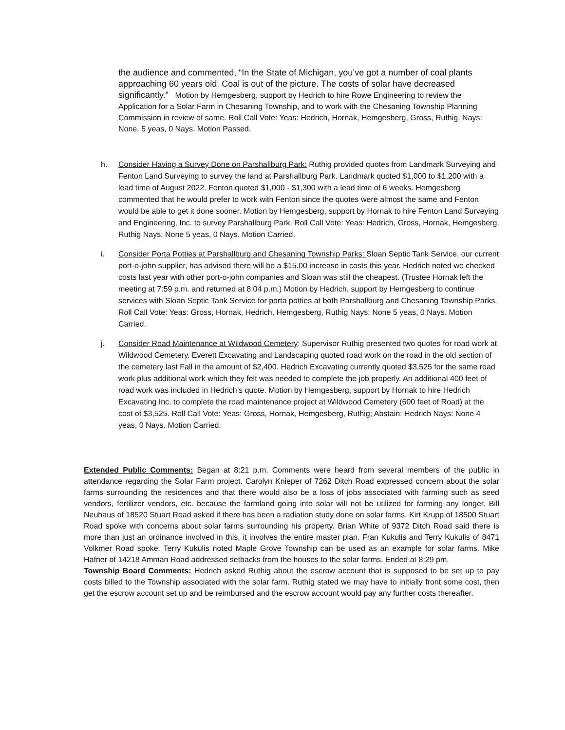the audience and commented, “In the State of Michigan, you’ve got a number of coal plants approaching 60 years old. Coal is out of the picture. The costs of solar have decreased significantly.” Motion by Hemgesberg, support by Hedrich to hire Rowe Engineering to review the Application for a Solar Farm in Chesaning Township, and to work with the Chesaning Township Planning Commission in review of same. Roll Call Vote: Yeas: Hedrich, Hornak, Hemgesberg, Gross, Ruthig. Nays: None. 5 yeas, 0 Nays. Motion Passed.
h. Consider Having a Survey Done on Parshallburg Park: Ruthig provided quotes from Landmark Surveying and Fenton Land Surveying to survey the land at Parshallburg Park. Landmark quoted $1,000 to $1,200 with a lead time of August 2022. Fenton quoted $1,000 - $1,300 with a lead time of 6 weeks. Hemgesberg commented that he would prefer to work with Fenton since the quotes were almost the same and Fenton would be able to get it done sooner. Motion by Hemgesberg, support by Hornak to hire Fenton Land Surveying and Engineering, Inc. to survey Parshallburg Park. Roll Call Vote: Yeas: Hedrich, Gross, Hornak, Hemgesberg, Ruthig Nays: None 5 yeas, 0 Nays. Motion Carried.
i. Consider Porta Potties at Parshallburg and Chesaning Township Parks: Sloan Septic Tank Service, our current port-o-john supplier, has advised there will be a $15.00 increase in costs this year. Hedrich noted we checked costs last year with other port-o-john companies and Sloan was still the cheapest. (Trustee Hornak left the meeting at 7:59 p.m. and returned at 8:04 p.m.) Motion by Hedrich, support by Hemgesberg to continue services with Sloan Septic Tank Service for porta potties at both Parshallburg and Chesaning Township Parks. Roll Call Vote: Yeas: Gross, Hornak, Hedrich, Hemgesberg, Ruthig Nays: None 5 yeas, 0 Nays. Motion Carried.
j. Consider Road Maintenance at Wildwood Cemetery: Supervisor Ruthig presented two quotes for road work at Wildwood Cemetery. Everett Excavating and Landscaping quoted road work on the road in the old section of the cemetery last Fall in the amount of $2,400. Hedrich Excavating currently quoted $3,525 for the same road work plus additional work which they felt was needed to complete the job properly. An additional 400 feet of road work was included in Hedrich’s quote. Motion by Hemgesberg, support by Hornak to hire Hedrich Excavating Inc. to complete the road maintenance project at Wildwood Cemetery (600 feet of Road) at the cost of $3,525. Roll Call Vote: Yeas: Gross, Hornak, Hemgesberg, Ruthig; Abstain: Hedrich Nays: None 4 yeas, 0 Nays. Motion Carried.
Extended Public Comments: Began at 8:21 p.m. Comments were heard from several members of the public in attendance regarding the Solar Farm project. Carolyn Knieper of 7262 Ditch Road expressed concern about the solar farms surrounding the residences and that there would also be a loss of jobs associated with farming such as seed vendors, fertilizer vendors, etc. because the farmland going into solar will not be utilized for farming any longer. Bill Neuhaus of 18520 Stuart Road asked if there has been a radiation study done on solar farms. Kirt Krupp of 18500 Stuart Road spoke with concerns about solar farms surrounding his property. Brian White of 9372 Ditch Road said there is more than just an ordinance involved in this, it involves the entire master plan. Fran Kukulis and Terry Kukulis of 8471 Volkmer Road spoke. Terry Kukulis noted Maple Grove Township can be used as an example for solar farms. Mike Hafner of 14218 Amman Road addressed setbacks from the houses to the solar farms. Ended at 8:29 pm.
Township Board Comments: Hedrich asked Ruthig about the escrow account that is supposed to be set up to pay costs billed to the Township associated with the solar farm. Ruthig stated we may have to initially front some cost, then get the escrow account set up and be reimbursed and the escrow account would pay any further costs thereafter.